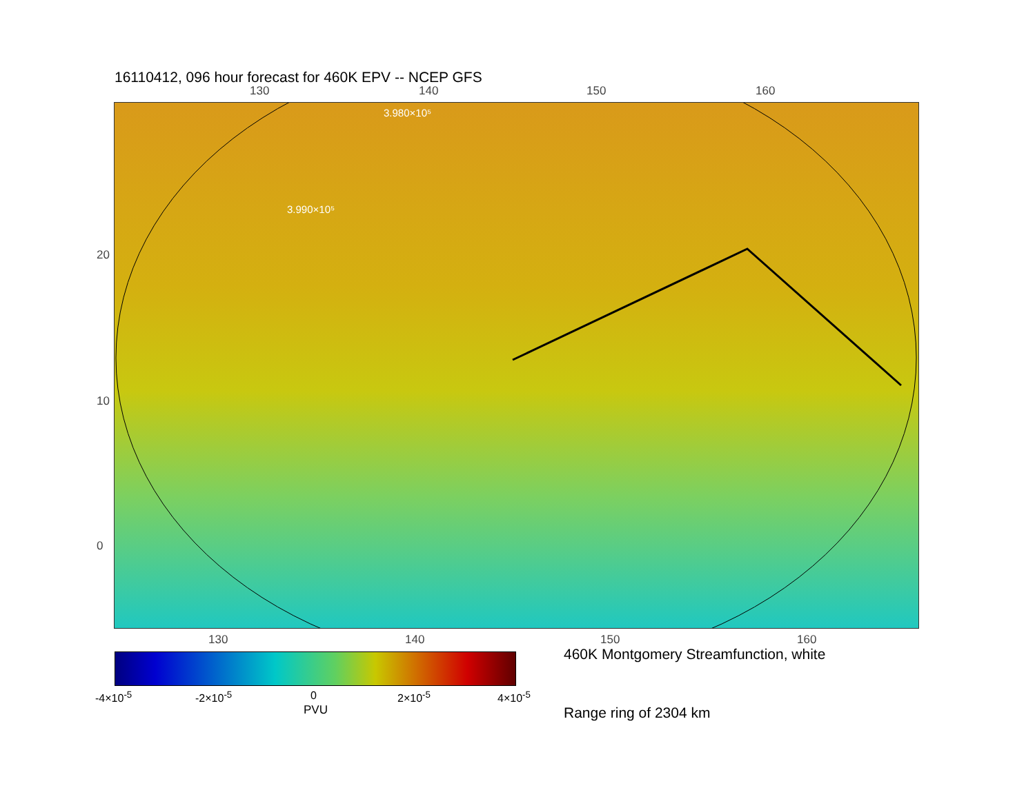16110412, 096 hour forecast for 460K EPV -- NCEP GFS
130 140 150 160
3.990×10⁵
3.980×10⁵
130 140 150 160
20
10
0
-4×10<sup>-5</sup> -2×10<sup>-5</sup> 0 2×10<sup>-5</sup> 4×10<sup>-5</sup>
PVU
460K Montgomery Streamfunction, white
Range ring of 2304 km